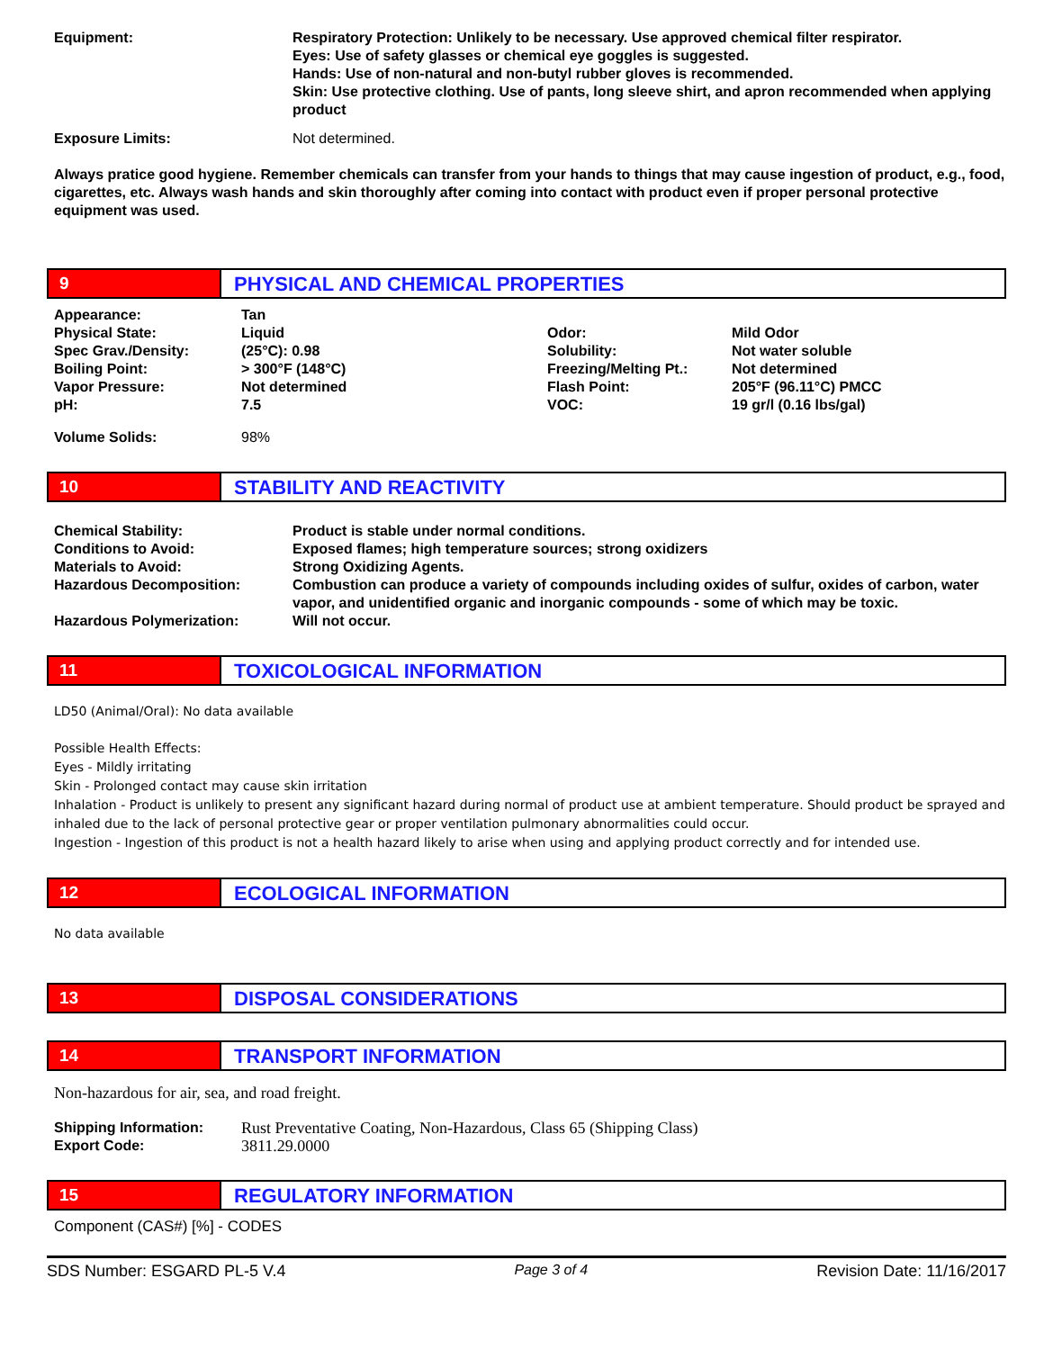| Equipment: | Respiratory Protection: Unlikely to be necessary. Use approved chemical filter respirator. Eyes: Use of safety glasses or chemical eye goggles is suggested. Hands: Use of non-natural and non-butyl rubber gloves is recommended. Skin: Use protective clothing. Use of pants, long sleeve shirt, and apron recommended when applying product |
| Exposure Limits: | Not determined. |
Always pratice good hygiene. Remember chemicals can transfer from your hands to things that may cause ingestion of product, e.g., food, cigarettes, etc. Always wash hands and skin thoroughly after coming into contact with product even if proper personal protective equipment was used.
9
PHYSICAL AND CHEMICAL PROPERTIES
| Appearance: | Tan | | |
| Physical State: | Liquid | Odor: | Mild Odor |
| Spec Grav./Density: | (25°C): 0.98 | Solubility: | Not water soluble |
| Boiling Point: | > 300°F (148°C) | Freezing/Melting Pt.: | Not determined |
| Vapor Pressure: | Not determined | Flash Point: | 205°F (96.11°C) PMCC |
| pH: | 7.5 | VOC: | 19 gr/l (0.16 lbs/gal) |
| Volume Solids: | 98% | | |
10
STABILITY AND REACTIVITY
| Chemical Stability: | Product is stable under normal conditions. |
| Conditions to Avoid: | Exposed flames; high temperature sources; strong oxidizers |
| Materials to Avoid: | Strong Oxidizing Agents. |
| Hazardous Decomposition: | Combustion can produce a variety of compounds including oxides of sulfur, oxides of carbon, water vapor, and unidentified organic and inorganic compounds - some of which may be toxic. |
| Hazardous Polymerization: | Will not occur. |
11
TOXICOLOGICAL INFORMATION
LD50 (Animal/Oral): No data available
Possible Health Effects:
Eyes - Mildly irritating
Skin - Prolonged contact may cause skin irritation
Inhalation - Product is unlikely to present any significant hazard during normal of product use at ambient temperature. Should product be sprayed and inhaled due to the lack of personal protective gear or proper ventilation pulmonary abnormalities could occur.
Ingestion - Ingestion of this product is not a health hazard likely to arise when using and applying product correctly and for intended use.
12
ECOLOGICAL INFORMATION
No data available
13
DISPOSAL CONSIDERATIONS
14
TRANSPORT INFORMATION
Non-hazardous for air, sea, and road freight.
| Shipping Information: | Rust Preventative Coating, Non-Hazardous, Class 65 (Shipping Class) |
| Export Code: | 3811.29.0000 |
15
REGULATORY INFORMATION
Component (CAS#) [%] - CODES
SDS Number: ESGARD PL-5 V.4 Page 3 of 4 Revision Date: 11/16/2017